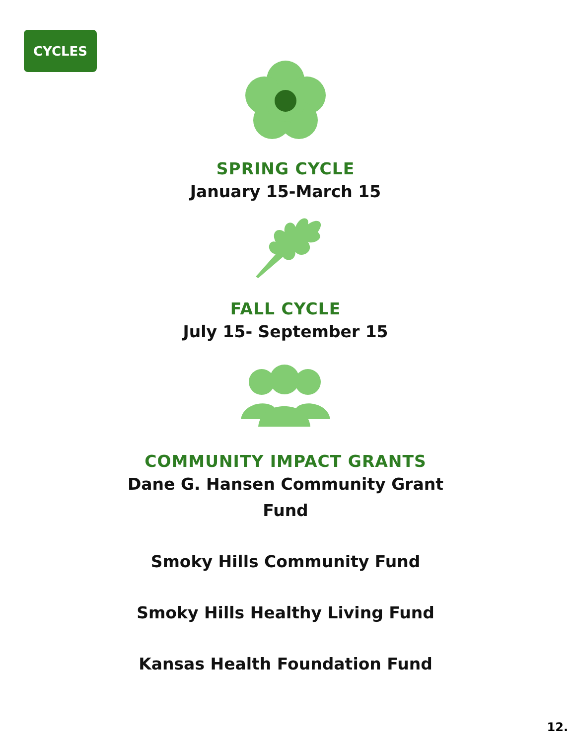CYCLES
SPRING CYCLE
January 15-March 15
FALL CYCLE
July 15- September 15
COMMUNITY IMPACT GRANTS
Dane G. Hansen Community Grant
Fund
Smoky Hills Community Fund
Smoky Hills Healthy Living Fund
Kansas Health Foundation Fund
12.